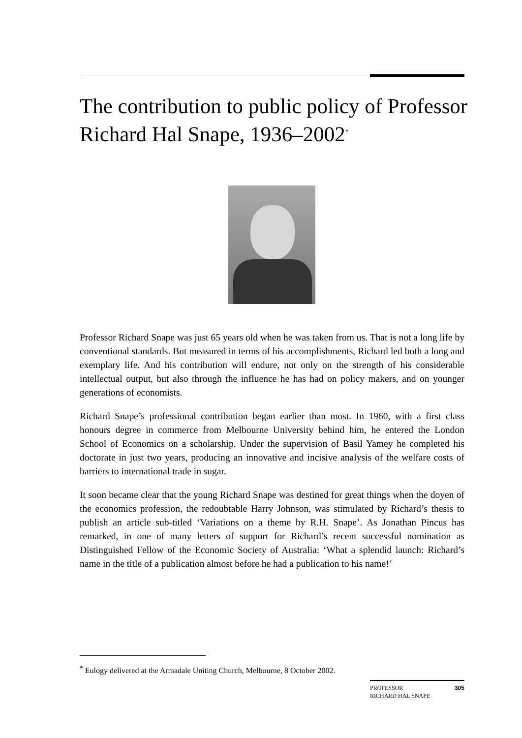The contribution to public policy of Professor Richard Hal Snape, 1936–2002<sup>*</sup>
Professor Richard Snape was just 65 years old when he was taken from us. That is not a long life by conventional standards. But measured in terms of his accomplishments, Richard led both a long and exemplary life. And his contribution will endure, not only on the strength of his considerable intellectual output, but also through the influence he has had on policy makers, and on younger generations of economists.
Richard Snape’s professional contribution began earlier than most. In 1960, with a first class honours degree in commerce from Melbourne University behind him, he entered the London School of Economics on a scholarship. Under the supervision of Basil Yamey he completed his doctorate in just two years, producing an innovative and incisive analysis of the welfare costs of barriers to international trade in sugar.
It soon became clear that the young Richard Snape was destined for great things when the doyen of the economics profession, the redoubtable Harry Johnson, was stimulated by Richard’s thesis to publish an article sub-titled ‘Variations on a theme by R.H. Snape’. As Jonathan Pincus has remarked, in one of many letters of support for Richard’s recent successful nomination as Distinguished Fellow of the Economic Society of Australia: ‘What a splendid launch: Richard’s name in the title of a publication almost before he had a publication to his name!’
<sup>*</sup> Eulogy delivered at the Armadale Uniting Church, Melbourne, 8 October 2002.
305 PROFESSOR
RICHARD HAL SNAPE